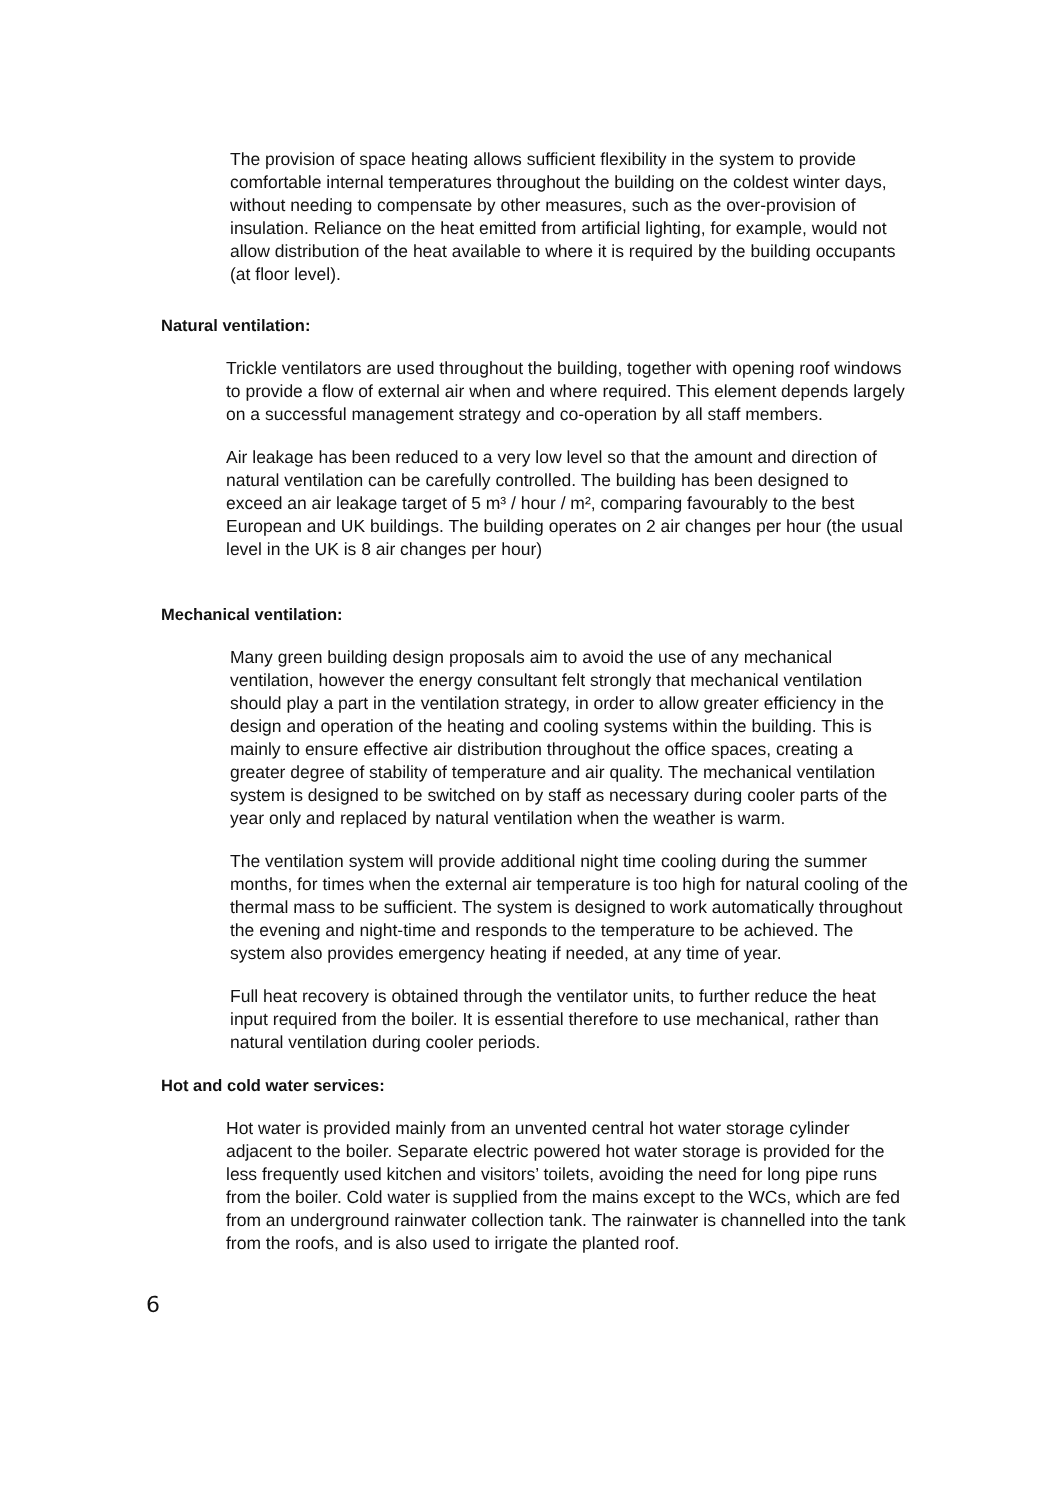The provision of space heating allows sufficient flexibility in the system to provide comfortable internal temperatures throughout the building on the coldest winter days, without needing to compensate by other measures, such as the over-provision of insulation. Reliance on the heat emitted from artificial lighting, for example, would not allow distribution of the heat available to where it is required by the building occupants (at floor level).
Natural ventilation:
Trickle ventilators are used throughout the building, together with opening roof windows to provide a flow of external air when and where required. This element depends largely on a successful management strategy and co-operation by all staff members.
Air leakage has been reduced to a very low level so that the amount and direction of natural ventilation can be carefully controlled. The building has been designed to exceed an air leakage target of 5 m³ / hour / m², comparing favourably to the best European and UK buildings. The building operates on 2 air changes per hour (the usual level in the UK is 8 air changes per hour)
Mechanical ventilation:
Many green building design proposals aim to avoid the use of any mechanical ventilation, however the energy consultant felt strongly that mechanical ventilation should play a part in the ventilation strategy, in order to allow greater efficiency in the design and operation of the heating and cooling systems within the building. This is mainly to ensure effective air distribution throughout the office spaces, creating a greater degree of stability of temperature and air quality. The mechanical ventilation system is designed to be switched on by staff as necessary during cooler parts of the year only and replaced by natural ventilation when the weather is warm.
The ventilation system will provide additional night time cooling during the summer months, for times when the external air temperature is too high for natural cooling of the thermal mass to be sufficient. The system is designed to work automatically throughout the evening and night-time and responds to the temperature to be achieved. The system also provides emergency heating if needed, at any time of year.
Full heat recovery is obtained through the ventilator units, to further reduce the heat input required from the boiler. It is essential therefore to use mechanical, rather than natural ventilation during cooler periods.
Hot and cold water services:
Hot water is provided mainly from an unvented central hot water storage cylinder adjacent to the boiler. Separate electric powered hot water storage is provided for the less frequently used kitchen and visitors’ toilets, avoiding the need for long pipe runs from the boiler. Cold water is supplied from the mains except to the WCs, which are fed from an underground rainwater collection tank. The rainwater is channelled into the tank from the roofs, and is also used to irrigate the planted roof.
6